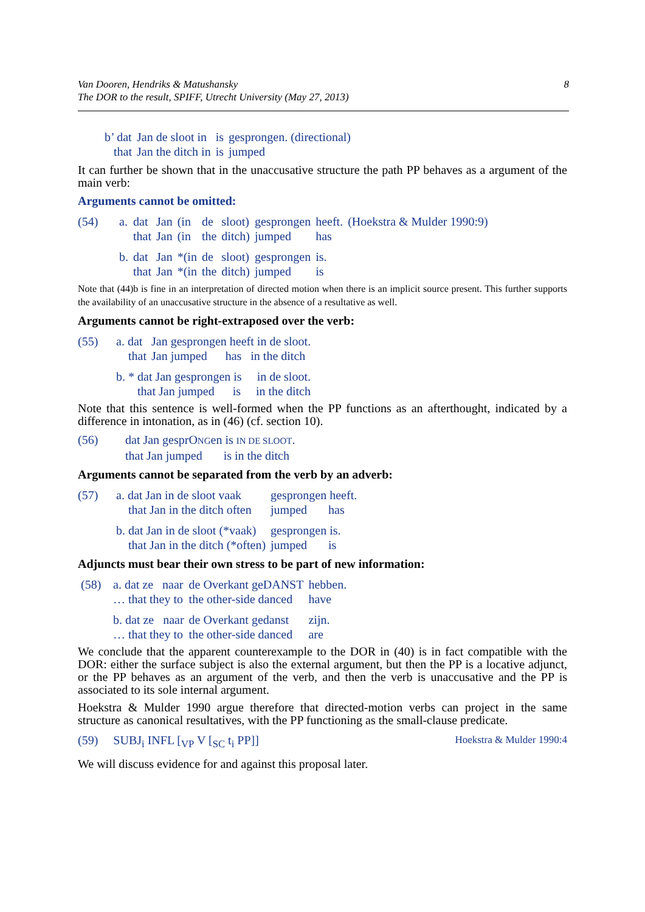Van Dooren, Hendriks & Matushansky
The DOR to the result, SPIFF, Utrecht University (May 27, 2013)
8
| b’ dat | Jan de sloot in | is | gesprongen. (directional) |
| that | Jan the ditch in | is | jumped |
It can further be shown that in the unaccusative structure the path PP behaves as a argument of the main verb:
Arguments cannot be omitted:
| (54) | a. | dat | Jan | (in | de | sloot) | gesprongen | heeft. | (Hoekstra & Mulder 1990:9) |
| | | that | Jan | (in | the | ditch) | jumped | has | |
| | b. | dat | Jan | *(in | de | sloot) | gesprongen | is. | |
| | | that | Jan | *(in | the | ditch) | jumped | is | |
Note that (44)b is fine in an interpretation of directed motion when there is an implicit source present. This further supports the availability of an unaccusative structure in the absence of a resultative as well.
Arguments cannot be right-extraposed over the verb:
| (55) | a. dat | Jan gesprongen heeft in de sloot. |
| | that | Jan jumped has in the ditch |
| | b. * dat Jan gesprongen is in de sloot. | |
| | that Jan jumped is in the ditch | |
Note that this sentence is well-formed when the PP functions as an afterthought, indicated by a difference in intonation, as in (46) (cf. section 10).
| (56) | dat Jan gesprO NG en is IN DE SLOOT . |
| | that Jan jumped is in the ditch |
Arguments cannot be separated from the verb by an adverb:
| (57) | a. dat Jan in de sloot vaak | gesprongen heeft. |
| | that Jan in the ditch often | jumped has |
| | b. dat Jan in de sloot (*vaak) | gesprongen is. |
| | that Jan in the ditch (*often) | jumped is |
Adjuncts must bear their own stress to be part of new information:
| (58) | a. dat ze naar | de Overkant geDANST | hebben. |
| | … that they to | the other-side danced | have |
| | b. dat ze naar | de Overkant gedanst | zijn. |
| | … that they to | the other-side danced | are |
We conclude that the apparent counterexample to the DOR in (40) is in fact compatible with the DOR: either the surface subject is also the external argument, but then the PP is a locative adjunct, or the PP behaves as an argument of the verb, and then the verb is unaccusative and the PP is associated to its sole internal argument.
Hoekstra & Mulder 1990 argue therefore that directed-motion verbs can project in the same structure as canonical resultatives, with the PP functioning as the small-clause predicate.
(59) SUBJ<sub>i</sub> INFL [<sub>VP</sub> V [<sub>SC</sub> t<sub>i</sub> PP]] Hoekstra & Mulder 1990:4
We will discuss evidence for and against this proposal later.